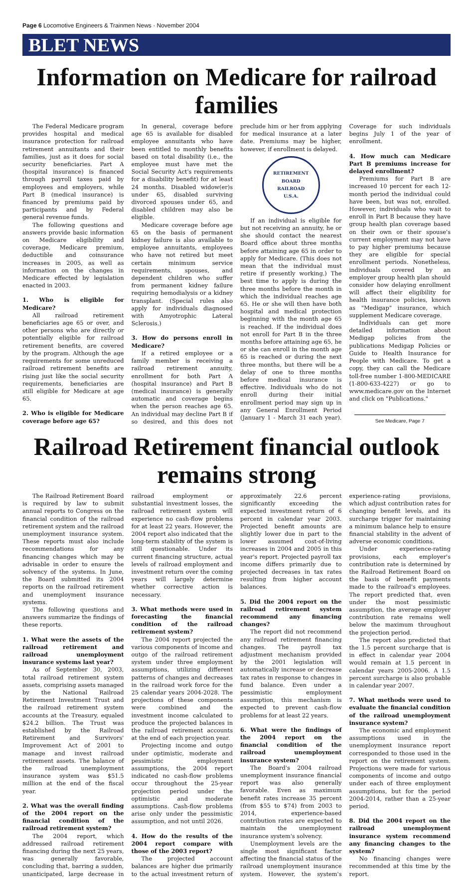Page 6 Locomotive Engineers & Trainmen News · November 2004
BLET NEWS
Information on Medicare for railroad families
The Federal Medicare program provides hospital and medical insurance protection for railroad retirement annuitants and their families, just as it does for social security beneficiaries. Part A (hospital insurance) is financed through payroll taxes paid by employees and employers, while Part B (medical insurance) is financed by premiums paid by participants and by Federal general revenue funds.
The following questions and answers provide basic information on Medicare eligibility and coverage, Medicare premium, deductible and coinsurance increases in 2005, as well as information on the changes in Medicare effected by legislation enacted in 2003.
1. Who is eligible for Medicare?
All railroad retirement beneficiaries age 65 or over, and other persons who are directly or potentially eligible for railroad retirement benefits, are covered by the program. Although the age requirements for some unreduced railroad retirement benefits are rising just like the social security requirements, beneficiaries are still eligible for Medicare at age 65.
2. Who is eligible for Medicare coverage before age 65?
In general, coverage before age 65 is available for disabled employee annuitants who have been entitled to monthly benefits based on total disability (i.e., the employee must have met the Social Security Act's requirements for a disability benefit) for at least 24 months. Disabled widow(er)s under 65, disabled surviving divorced spouses under 65, and disabled children may also be eligible.
Medicare coverage before age 65 on the basis of permanent kidney failure is also available to employee annuitants, employees who have not retired but meet certain minimum service requirements, spouses, and dependent children who suffer from permanent kidney failure requiring hemodialysis or a kidney transplant. (Special rules also apply for individuals diagnosed with Amyotrophic Lateral Sclerosis.)
3. How do persons enroll in Medicare?
If a retired employee or a family member is receiving a railroad retirement annuity, enrollment for both Part A (hospital insurance) and Part B (medical insurance) is generally automatic and coverage begins when the person reaches age 65. An individual may decline Part B if so desired, and this does not preclude him or her from applying for medical insurance at a later date. Premiums may be higher, however, if enrollment is delayed.
RETIREMENT BOARD
RAILROAD
U.S.A.
If an individual is eligible for but not receiving an annuity, he or she should contact the nearest Board office about three months before attaining age 65 in order to apply for Medicare. (This does not mean that the individual must retire if presently working.) The best time to apply is during the three months before the month in which the individual reaches age 65. He or she will then have both hospital and medical protection beginning with the month age 65 is reached. If the individual does not enroll for Part B in the three months before attaining age 65, he or she can enroll in the month age 65 is reached or during the next three months, but there will be a delay of one to three months before medical insurance is effective. Individuals who do not enroll during their initial enrollment period may sign up in any General Enrollment Period (January 1 - March 31 each year). Coverage for such individuals begins July 1 of the year of enrollment.
4. How much can Medicare Part B premiums increase for delayed enrollment?
Premiums for Part B are increased 10 percent for each 12-month period the individual could have been, but was not, enrolled. However, individuals who wait to enroll in Part B because they have group health plan coverage based on their own or their spouse's current employment may not have to pay higher premiums because they are eligible for special enrollment periods. Nonetheless, individuals covered by an employer group health plan should consider how delaying enrollment will affect their eligibility for health insurance policies, known as "Medigap" insurance, which supplement Medicare coverage.
Individuals can get more detailed information about Medigap policies from the publications Medigap Policies or Guide to Health Insurance for People with Medicare. To get a copy, they can call the Medicare toll-free number 1-800-MEDICARE (1-800-633-4227) or go to www.medicare.gov on the Internet and click on "Publications."
See Medicare, Page 7
Railroad Retirement financial outlook remains strong
The Railroad Retirement Board is required by law to submit annual reports to Congress on the financial condition of the railroad retirement system and the railroad unemployment insurance system. These reports must also include recommendations for any financing changes which may be advisable in order to ensure the solvency of the systems. In June, the Board submitted its 2004 reports on the railroad retirement and unemployment insurance systems.
The following questions and answers summarize the findings of these reports.
1. What were the assets of the railroad retirement and railroad unemployment insurance systems last year?
As of September 30, 2003, total railroad retirement system assets, comprising assets managed by the National Railroad Retirement Investment Trust and the railroad retirement system accounts at the Treasury, equaled $24.2 billion. The Trust was established by the Railroad Retirement and Survivors' Improvement Act of 2001 to manage and invest railroad retirement assets. The balance of the railroad unemployment insurance system was $51.5 million at the end of the fiscal year.
2. What was the overall finding of the 2004 report on the financial condition of the railroad retirement system?
The 2004 report, which addressed railroad retirement financing during the next 25 years, was generally favorable, concluding that, barring a sudden, unanticipated, large decrease in railroad employment or substantial investment losses, the railroad retirement system will experience no cash-flow problems for at least 22 years. However, the 2004 report also indicated that the long-term stability of the system is still questionable. Under its current financing structure, actual levels of railroad employment and investment return over the coming years will largely determine whether corrective action is necessary.
3. What methods were used in forecasting the financial condition of the railroad retirement system?
The 2004 report projected the various components of income and outgo of the railroad retirement system under three employment assumptions, utilizing different patterns of changes and decreases in the railroad work force for the 25 calendar years 2004-2028. The projections of these components were combined and the investment income calculated to produce the projected balances in the railroad retirement accounts at the end of each projection year.
Projecting income and outgo under optimistic, moderate and pessimistic employment assumptions, the 2004 report indicated no cash-flow problems occur throughout the 25-year projection period under the optimistic and moderate assumptions. Cash-flow problems arise only under the pessimistic assumption, and not until 2026.
4. How do the results of the 2004 report compare with those of the 2003 report?
The projected account balances are higher due primarily to the actual investment return of approximately 22.6 percent significantly exceeding the expected investment return of 6 percent in calendar year 2003. Projected benefit amounts are slightly lower due in part to the lower assumed cost-of-living increases in 2004 and 2005 in this year's report. Projected payroll tax income differs primarily due to projected decreases in tax rates resulting from higher account balances.
5. Did the 2004 report on the railroad retirement system recommend any financing changes?
The report did not recommend any railroad retirement financing changes. The payroll tax adjustment mechanism provided by the 2001 legislation will automatically increase or decrease tax rates in response to changes in fund balance. Even under a pessimistic employment assumption, this mechanism is expected to prevent cash-flow problems for at least 22 years.
6. What were the findings of the 2004 report on the financial condition of the railroad unemployment insurance system?
The Board's 2004 railroad unemployment insurance financial report was also generally favorable. Even as maximum benefit rates increase 35 percent (from $55 to $74) from 2003 to 2014, experience-based contribution rates are expected to maintain the unemployment insurance system's solvency.
Unemployment levels are the single most significant factor affecting the financial status of the railroad unemployment insurance system. However, the system's experience-rating provisions, which adjust contribution rates for changing benefit levels, and its surcharge trigger for maintaining a minimum balance help to ensure financial stability in the advent of adverse economic conditions.
Under experience-rating provisions, each employer's contribution rate is determined by the Railroad Retirement Board on the basis of benefit payments made to the railroad's employees. The report predicted that, even under the most pessimistic assumption, the average employer contribution rate remains well below the maximum throughout the projection period.
The report also predicted that the 1.5 percent surcharge that is in effect in calendar year 2004 would remain at 1.5 percent in calendar years 2005-2006. A 1.5 percent surcharge is also probable in calendar year 2007.
7. What methods were used to evaluate the financial condition of the railroad unemployment insurance system?
The economic and employment assumptions used in the unemployment insurance report corresponded to those used in the report on the retirement system. Projections were made for various components of income and outgo under each of three employment assumptions, but for the period 2004-2014, rather than a 25-year period.
8. Did the 2004 report on the railroad unemployment insurance system recommend any financing changes to the system?
No financing changes were recommended at this time by the report.